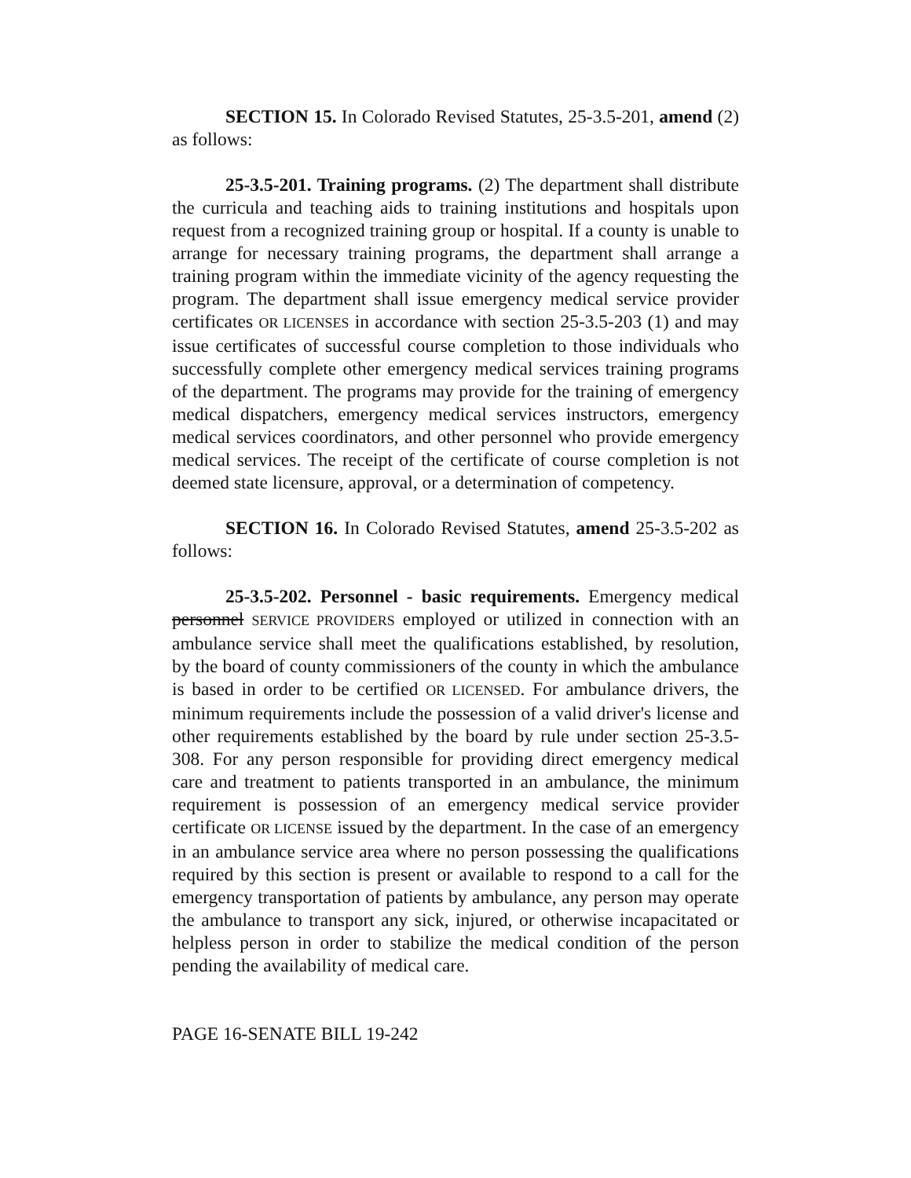SECTION 15. In Colorado Revised Statutes, 25-3.5-201, amend (2) as follows:
25-3.5-201. Training programs. (2) The department shall distribute the curricula and teaching aids to training institutions and hospitals upon request from a recognized training group or hospital. If a county is unable to arrange for necessary training programs, the department shall arrange a training program within the immediate vicinity of the agency requesting the program. The department shall issue emergency medical service provider certificates OR LICENSES in accordance with section 25-3.5-203 (1) and may issue certificates of successful course completion to those individuals who successfully complete other emergency medical services training programs of the department. The programs may provide for the training of emergency medical dispatchers, emergency medical services instructors, emergency medical services coordinators, and other personnel who provide emergency medical services. The receipt of the certificate of course completion is not deemed state licensure, approval, or a determination of competency.
SECTION 16. In Colorado Revised Statutes, amend 25-3.5-202 as follows:
25-3.5-202. Personnel - basic requirements. Emergency medical personnel SERVICE PROVIDERS employed or utilized in connection with an ambulance service shall meet the qualifications established, by resolution, by the board of county commissioners of the county in which the ambulance is based in order to be certified OR LICENSED. For ambulance drivers, the minimum requirements include the possession of a valid driver's license and other requirements established by the board by rule under section 25-3.5-308. For any person responsible for providing direct emergency medical care and treatment to patients transported in an ambulance, the minimum requirement is possession of an emergency medical service provider certificate OR LICENSE issued by the department. In the case of an emergency in an ambulance service area where no person possessing the qualifications required by this section is present or available to respond to a call for the emergency transportation of patients by ambulance, any person may operate the ambulance to transport any sick, injured, or otherwise incapacitated or helpless person in order to stabilize the medical condition of the person pending the availability of medical care.
PAGE 16-SENATE BILL 19-242